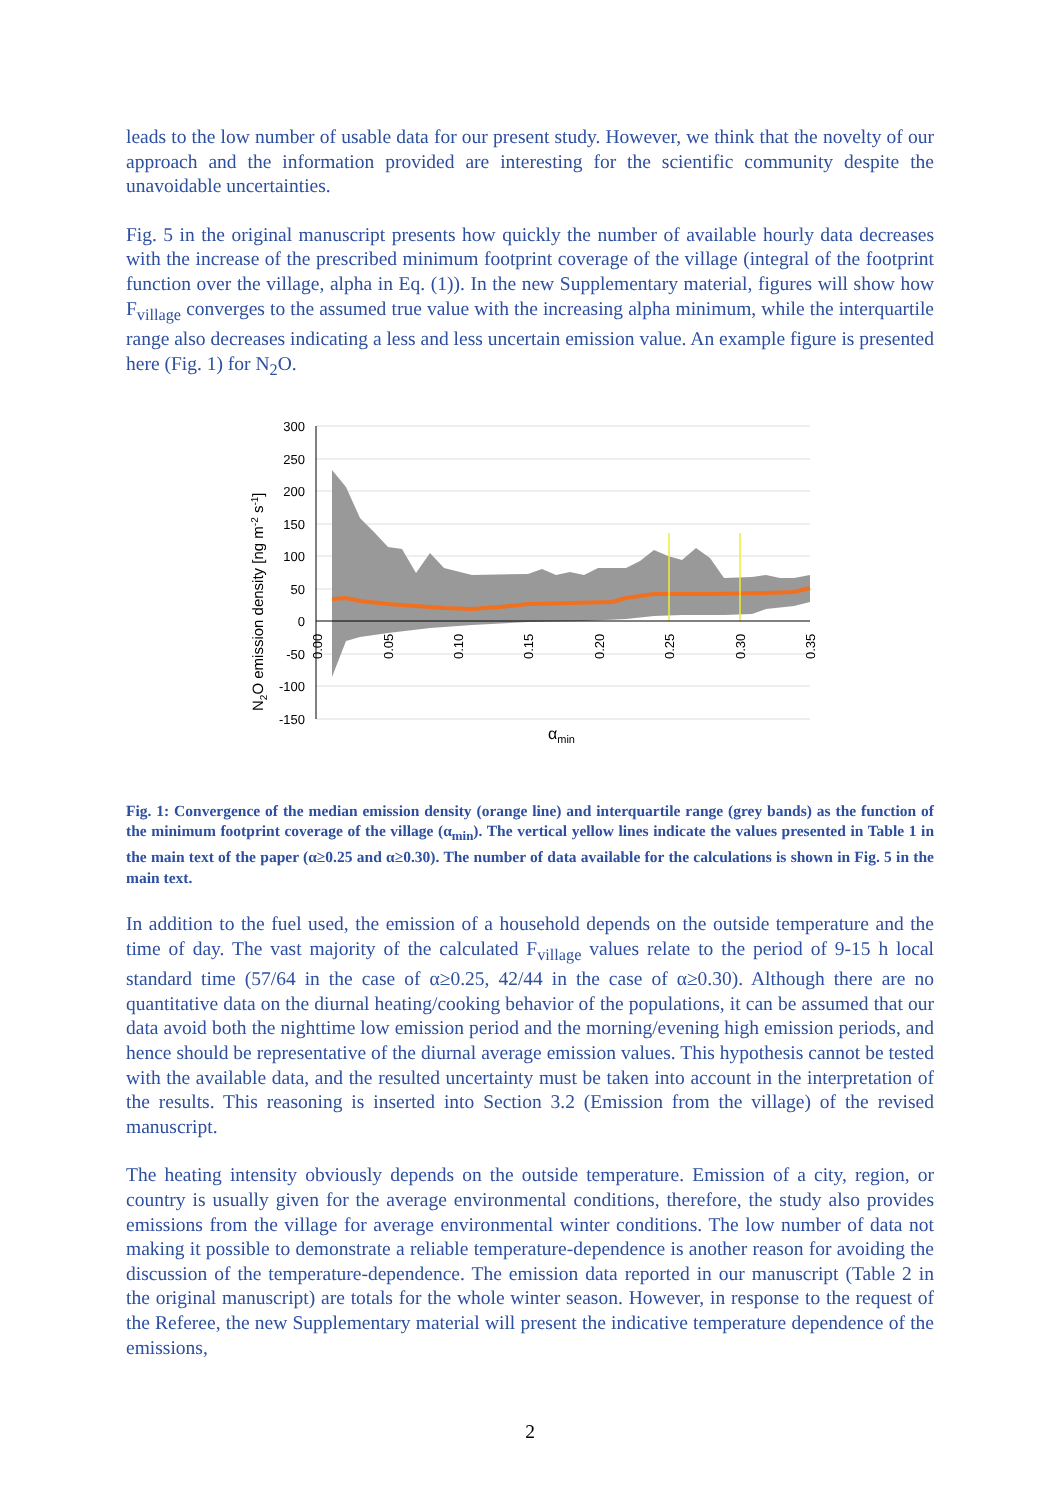leads to the low number of usable data for our present study. However, we think that the novelty of our approach and the information provided are interesting for the scientific community despite the unavoidable uncertainties.
Fig. 5 in the original manuscript presents how quickly the number of available hourly data decreases with the increase of the prescribed minimum footprint coverage of the village (integral of the footprint function over the village, alpha in Eq. (1)). In the new Supplementary material, figures will show how F<sub>village</sub> converges to the assumed true value with the increasing alpha minimum, while the interquartile range also decreases indicating a less and less uncertain emission value. An example figure is presented here (Fig. 1) for N<sub>2</sub>O.
300
250
200
150
100
50
0
-50
-100
-150
0.00
0.05
0.10
0.15
0.20
0.25
0.30
0.35
N2O emission density [ng m-2 s-1]
αmin
Fig. 1: Convergence of the median emission density (orange line) and interquartile range (grey bands) as the function of the minimum footprint coverage of the village (α<sub>min</sub>). The vertical yellow lines indicate the values presented in Table 1 in the main text of the paper (α≥0.25 and α≥0.30). The number of data available for the calculations is shown in Fig. 5 in the main text.
In addition to the fuel used, the emission of a household depends on the outside temperature and the time of day. The vast majority of the calculated F<sub>village</sub> values relate to the period of 9-15 h local standard time (57/64 in the case of α≥0.25, 42/44 in the case of α≥0.30). Although there are no quantitative data on the diurnal heating/cooking behavior of the populations, it can be assumed that our data avoid both the nighttime low emission period and the morning/evening high emission periods, and hence should be representative of the diurnal average emission values. This hypothesis cannot be tested with the available data, and the resulted uncertainty must be taken into account in the interpretation of the results. This reasoning is inserted into Section 3.2 (Emission from the village) of the revised manuscript.
The heating intensity obviously depends on the outside temperature. Emission of a city, region, or country is usually given for the average environmental conditions, therefore, the study also provides emissions from the village for average environmental winter conditions. The low number of data not making it possible to demonstrate a reliable temperature-dependence is another reason for avoiding the discussion of the temperature-dependence. The emission data reported in our manuscript (Table 2 in the original manuscript) are totals for the whole winter season. However, in response to the request of the Referee, the new Supplementary material will present the indicative temperature dependence of the emissions,
2